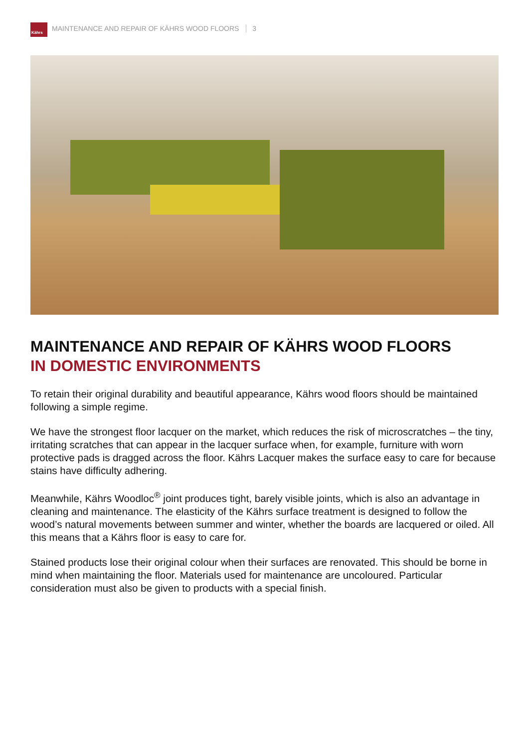Kährs
MAINTENANCE AND REPAIR OF KÄHRS WOOD FLOORS 3
MAINTENANCE AND REPAIR OF KÄHRS WOOD FLOORS
IN DOMESTIC ENVIRONMENTS
To retain their original durability and beautiful appearance, Kährs wood floors should be maintained following a simple regime.
We have the strongest floor lacquer on the market, which reduces the risk of microscratches – the tiny, irritating scratches that can appear in the lacquer surface when, for example, furniture with worn protective pads is dragged across the floor. Kährs Lacquer makes the surface easy to care for because stains have difficulty adhering.
Meanwhile, Kährs Woodloc<sup>®</sup> joint produces tight, barely visible joints, which is also an advantage in cleaning and maintenance. The elasticity of the Kährs surface treatment is designed to follow the wood’s natural movements between summer and winter, whether the boards are lacquered or oiled. All this means that a Kährs floor is easy to care for.
Stained products lose their original colour when their surfaces are renovated. This should be borne in mind when maintaining the floor. Materials used for maintenance are uncoloured. Particular consideration must also be given to products with a special finish.